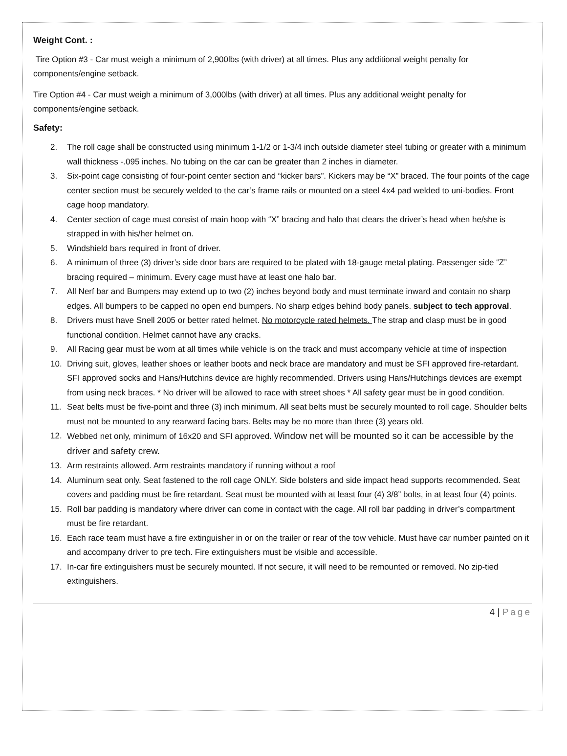Weight Cont. :
Tire Option #3 - Car must weigh a minimum of 2,900lbs (with driver) at all times. Plus any additional weight penalty for components/engine setback.
Tire Option #4 - Car must weigh a minimum of 3,000lbs (with driver) at all times. Plus any additional weight penalty for components/engine setback.
Safety:
2. The roll cage shall be constructed using minimum 1-1/2 or 1-3/4 inch outside diameter steel tubing or greater with a minimum wall thickness -.095 inches. No tubing on the car can be greater than 2 inches in diameter.
3. Six-point cage consisting of four-point center section and “kicker bars”. Kickers may be “X” braced. The four points of the cage center section must be securely welded to the car’s frame rails or mounted on a steel 4x4 pad welded to uni-bodies. Front cage hoop mandatory.
4. Center section of cage must consist of main hoop with “X” bracing and halo that clears the driver’s head when he/she is strapped in with his/her helmet on.
5. Windshield bars required in front of driver.
6. A minimum of three (3) driver’s side door bars are required to be plated with 18-gauge metal plating. Passenger side “Z” bracing required – minimum. Every cage must have at least one halo bar.
7. All Nerf bar and Bumpers may extend up to two (2) inches beyond body and must terminate inward and contain no sharp edges. All bumpers to be capped no open end bumpers. No sharp edges behind body panels. subject to tech approval.
8. Drivers must have Snell 2005 or better rated helmet. No motorcycle rated helmets. The strap and clasp must be in good functional condition. Helmet cannot have any cracks.
9. All Racing gear must be worn at all times while vehicle is on the track and must accompany vehicle at time of inspection
10. Driving suit, gloves, leather shoes or leather boots and neck brace are mandatory and must be SFI approved fire-retardant. SFI approved socks and Hans/Hutchins device are highly recommended. Drivers using Hans/Hutchings devices are exempt from using neck braces. * No driver will be allowed to race with street shoes * All safety gear must be in good condition.
11. Seat belts must be five-point and three (3) inch minimum. All seat belts must be securely mounted to roll cage. Shoulder belts must not be mounted to any rearward facing bars. Belts may be no more than three (3) years old.
12. Webbed net only, minimum of 16x20 and SFI approved. Window net will be mounted so it can be accessible by the driver and safety crew.
13. Arm restraints allowed. Arm restraints mandatory if running without a roof
14. Aluminum seat only. Seat fastened to the roll cage ONLY. Side bolsters and side impact head supports recommended. Seat covers and padding must be fire retardant. Seat must be mounted with at least four (4) 3/8” bolts, in at least four (4) points.
15. Roll bar padding is mandatory where driver can come in contact with the cage. All roll bar padding in driver’s compartment must be fire retardant.
16. Each race team must have a fire extinguisher in or on the trailer or rear of the tow vehicle. Must have car number painted on it and accompany driver to pre tech. Fire extinguishers must be visible and accessible.
17. In-car fire extinguishers must be securely mounted. If not secure, it will need to be remounted or removed. No zip-tied extinguishers.
4 | Page